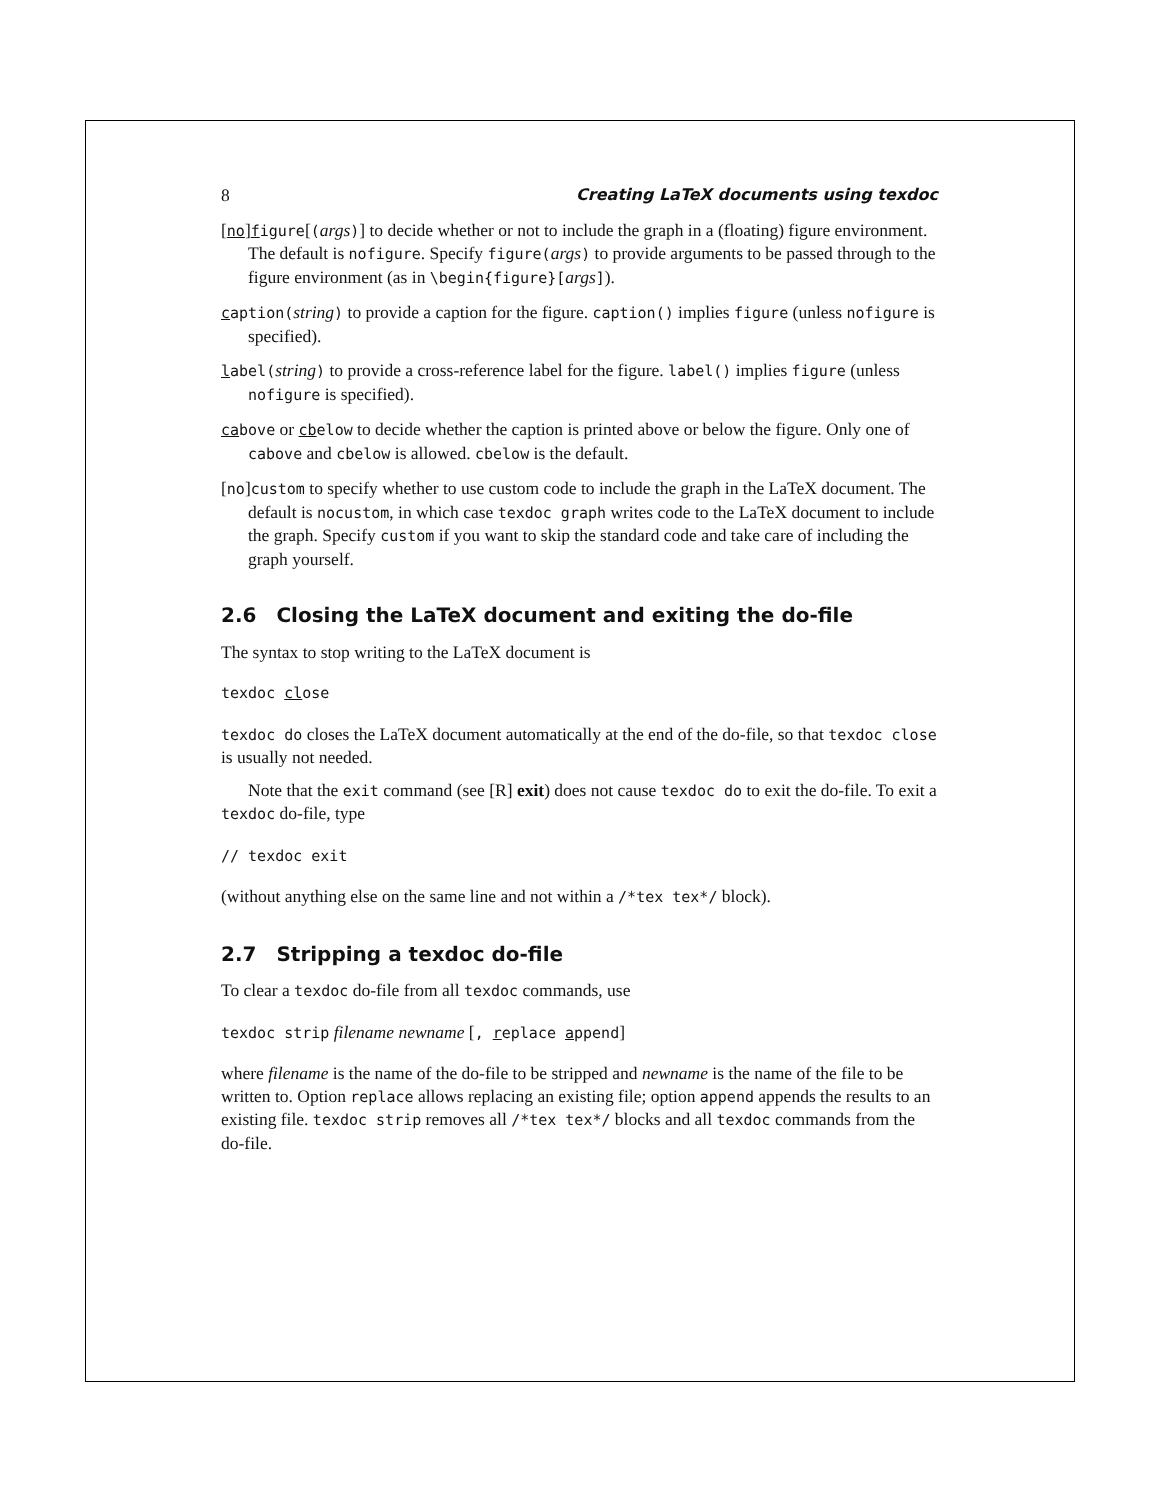8 Creating LaTeX documents using texdoc
[no]figure[(args)] to decide whether or not to include the graph in a (floating) figure environment. The default is nofigure. Specify figure(args) to provide arguments to be passed through to the figure environment (as in \begin{figure}[args]).
caption(string) to provide a caption for the figure. caption() implies figure (unless nofigure is specified).
label(string) to provide a cross-reference label for the figure. label() implies figure (unless nofigure is specified).
cabove or cbelow to decide whether the caption is printed above or below the figure. Only one of cabove and cbelow is allowed. cbelow is the default.
[no]custom to specify whether to use custom code to include the graph in the LaTeX document. The default is nocustom, in which case texdoc graph writes code to the LaTeX document to include the graph. Specify custom if you want to skip the standard code and take care of including the graph yourself.
2.6 Closing the LaTeX document and exiting the do-file
The syntax to stop writing to the LaTeX document is
texdoc close
texdoc do closes the LaTeX document automatically at the end of the do-file, so that texdoc close is usually not needed.
Note that the exit command (see [R] exit) does not cause texdoc do to exit the do-file. To exit a texdoc do-file, type
// texdoc exit
(without anything else on the same line and not within a /*tex tex*/ block).
2.7 Stripping a texdoc do-file
To clear a texdoc do-file from all texdoc commands, use
texdoc strip filename newname [, replace append]
where filename is the name of the do-file to be stripped and newname is the name of the file to be written to. Option replace allows replacing an existing file; option append appends the results to an existing file. texdoc strip removes all /*tex tex*/ blocks and all texdoc commands from the do-file.